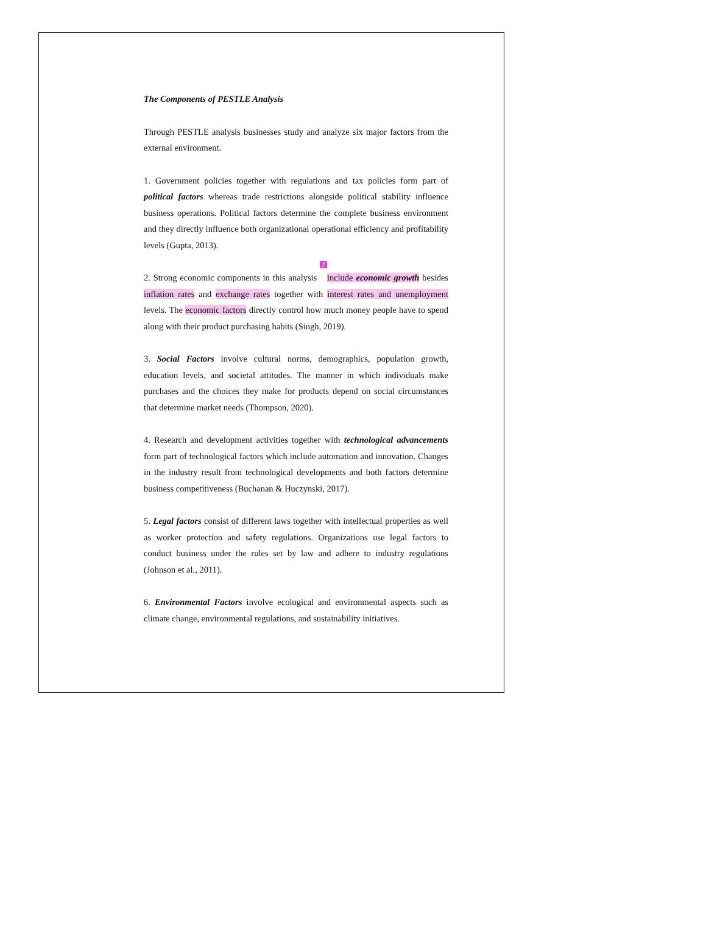The Components of PESTLE Analysis
Through PESTLE analysis businesses study and analyze six major factors from the external environment.
1. Government policies together with regulations and tax policies form part of political factors whereas trade restrictions alongside political stability influence business operations. Political factors determine the complete business environment and they directly influence both organizational operational efficiency and profitability levels (Gupta, 2013).
2. Strong economic components in this analysis 2 include economic growth besides inflation rates and exchange rates together with interest rates and unemployment levels. The economic factors directly control how much money people have to spend along with their product purchasing habits (Singh, 2019).
3. Social Factors involve cultural norms, demographics, population growth, education levels, and societal attitudes. The manner in which individuals make purchases and the choices they make for products depend on social circumstances that determine market needs (Thompson, 2020).
4. Research and development activities together with technological advancements form part of technological factors which include automation and innovation. Changes in the industry result from technological developments and both factors determine business competitiveness (Buchanan & Huczynski, 2017).
5. Legal factors consist of different laws together with intellectual properties as well as worker protection and safety regulations. Organizations use legal factors to conduct business under the rules set by law and adhere to industry regulations (Johnson et al., 2011).
6. Environmental Factors involve ecological and environmental aspects such as climate change, environmental regulations, and sustainability initiatives.